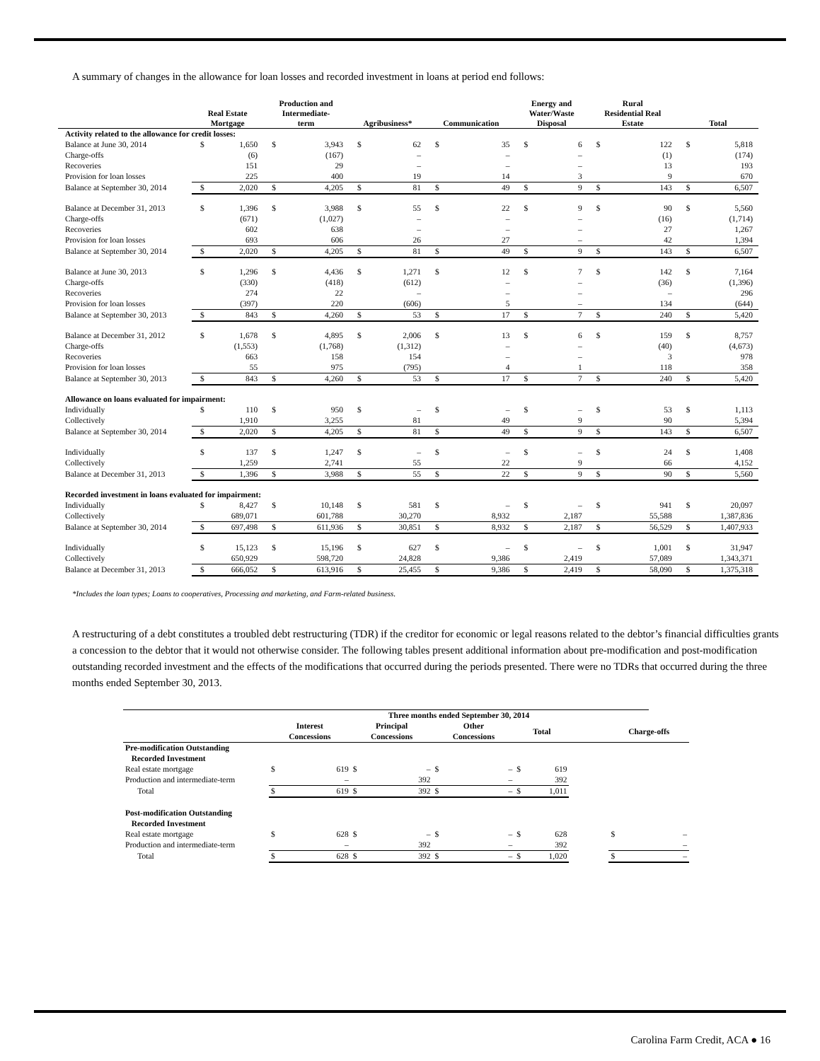A summary of changes in the allowance for loan losses and recorded investment in loans at period end follows:
| | Real Estate Mortgage | | Production and Intermediate- term | | Agribusiness* | | Communication | | Energy and Water/Waste Disposal | | Rural Residential Real Estate | | Total | |
| --- | --- | --- | --- | --- | --- | --- | --- | --- | --- | --- | --- | --- | --- | --- |
| Activity related to the allowance for credit losses: | | | | | | | | | | | | | | |
| Balance at June 30, 2014 | $ | 1,650 | $ | 3,943 | $ | 62 | $ | 35 | $ | 6 | $ | 122 | $ | 5,818 |
| Charge-offs | | (6) | | (167) | | – | | – | | – | | (1) | | (174) |
| Recoveries | | 151 | | 29 | | – | | – | | – | | 13 | | 193 |
| Provision for loan losses | | 225 | | 400 | | 19 | | 14 | | 3 | | 9 | | 670 |
| Balance at September 30, 2014 | $ | 2,020 | $ | 4,205 | $ | 81 | $ | 49 | $ | 9 | $ | 143 | $ | 6,507 |
| Balance at December 31, 2013 | $ | 1,396 | $ | 3,988 | $ | 55 | $ | 22 | $ | 9 | $ | 90 | $ | 5,560 |
| Charge-offs | | (671) | | (1,027) | | – | | – | | – | | (16) | | (1,714) |
| Recoveries | | 602 | | 638 | | – | | – | | – | | 27 | | 1,267 |
| Provision for loan losses | | 693 | | 606 | | 26 | | 27 | | – | | 42 | | 1,394 |
| Balance at September 30, 2014 | $ | 2,020 | $ | 4,205 | $ | 81 | $ | 49 | $ | 9 | $ | 143 | $ | 6,507 |
| Balance at June 30, 2013 | $ | 1,296 | $ | 4,436 | $ | 1,271 | $ | 12 | $ | 7 | $ | 142 | $ | 7,164 |
| Charge-offs | | (330) | | (418) | | (612) | | – | | – | | (36) | | (1,396) |
| Recoveries | | 274 | | 22 | | – | | – | | – | | – | | 296 |
| Provision for loan losses | | (397) | | 220 | | (606) | | 5 | | – | | 134 | | (644) |
| Balance at September 30, 2013 | $ | 843 | $ | 4,260 | $ | 53 | $ | 17 | $ | 7 | $ | 240 | $ | 5,420 |
| Balance at December 31, 2012 | $ | 1,678 | $ | 4,895 | $ | 2,006 | $ | 13 | $ | 6 | $ | 159 | $ | 8,757 |
| Charge-offs | | (1,553) | | (1,768) | | (1,312) | | – | | – | | (40) | | (4,673) |
| Recoveries | | 663 | | 158 | | 154 | | – | | – | | 3 | | 978 |
| Provision for loan losses | | 55 | | 975 | | (795) | | 4 | | 1 | | 118 | | 358 |
| Balance at September 30, 2013 | $ | 843 | $ | 4,260 | $ | 53 | $ | 17 | $ | 7 | $ | 240 | $ | 5,420 |
| Allowance on loans evaluated for impairment: | | | | | | | | | | | | | | |
| Individually | $ | 110 | $ | 950 | $ | – | $ | – | $ | – | $ | 53 | $ | 1,113 |
| Collectively | | 1,910 | | 3,255 | | 81 | | 49 | | 9 | | 90 | | 5,394 |
| Balance at September 30, 2014 | $ | 2,020 | $ | 4,205 | $ | 81 | $ | 49 | $ | 9 | $ | 143 | $ | 6,507 |
| Individually | $ | 137 | $ | 1,247 | $ | – | $ | – | $ | – | $ | 24 | $ | 1,408 |
| Collectively | | 1,259 | | 2,741 | | 55 | | 22 | | 9 | | 66 | | 4,152 |
| Balance at December 31, 2013 | $ | 1,396 | $ | 3,988 | $ | 55 | $ | 22 | $ | 9 | $ | 90 | $ | 5,560 |
| Recorded investment in loans evaluated for impairment: | | | | | | | | | | | | | | |
| Individually | $ | 8,427 | $ | 10,148 | $ | 581 | $ | – | $ | – | $ | 941 | $ | 20,097 |
| Collectively | | 689,071 | | 601,788 | | 30,270 | | 8,932 | | 2,187 | | 55,588 | | 1,387,836 |
| Balance at September 30, 2014 | $ | 697,498 | $ | 611,936 | $ | 30,851 | $ | 8,932 | $ | 2,187 | $ | 56,529 | $ | 1,407,933 |
| Individually | $ | 15,123 | $ | 15,196 | $ | 627 | $ | – | $ | – | $ | 1,001 | $ | 31,947 |
| Collectively | | 650,929 | | 598,720 | | 24,828 | | 9,386 | | 2,419 | | 57,089 | | 1,343,371 |
| Balance at December 31, 2013 | $ | 666,052 | $ | 613,916 | $ | 25,455 | $ | 9,386 | $ | 2,419 | $ | 58,090 | $ | 1,375,318 |
*Includes the loan types; Loans to cooperatives, Processing and marketing, and Farm-related business.
A restructuring of a debt constitutes a troubled debt restructuring (TDR) if the creditor for economic or legal reasons related to the debtor’s financial difficulties grants a concession to the debtor that it would not otherwise consider. The following tables present additional information about pre-modification and post-modification outstanding recorded investment and the effects of the modifications that occurred during the periods presented. There were no TDRs that occurred during the three months ended September 30, 2013.
| | Three months ended September 30, 2014 | | | | | | | | | | |
| --- | --- | --- | --- | --- | --- | --- | --- | --- | --- | --- | --- |
| | Interest Concessions | | Principal Concessions | | Other Concessions | | Total | | | Charge-offs | |
| Pre-modification Outstanding Recorded Investment | | | | | | | | | | | |
| Real estate mortgage | $ | 619 | $ | – | $ | – | $ | 619 | | | |
| Production and intermediate-term | | – | | 392 | | – | | 392 | | | |
| Total | $ | 619 | $ | 392 | $ | – | $ | 1,011 | | | |
| Post-modification Outstanding Recorded Investment | | | | | | | | | | | |
| Real estate mortgage | $ | 628 | $ | – | $ | – | $ | 628 | | $ | – |
| Production and intermediate-term | | – | | 392 | | – | | 392 | | | – |
| Total | $ | 628 | $ | 392 | $ | – | $ | 1,020 | | $ | – |
Carolina Farm Credit, ACA ● 16